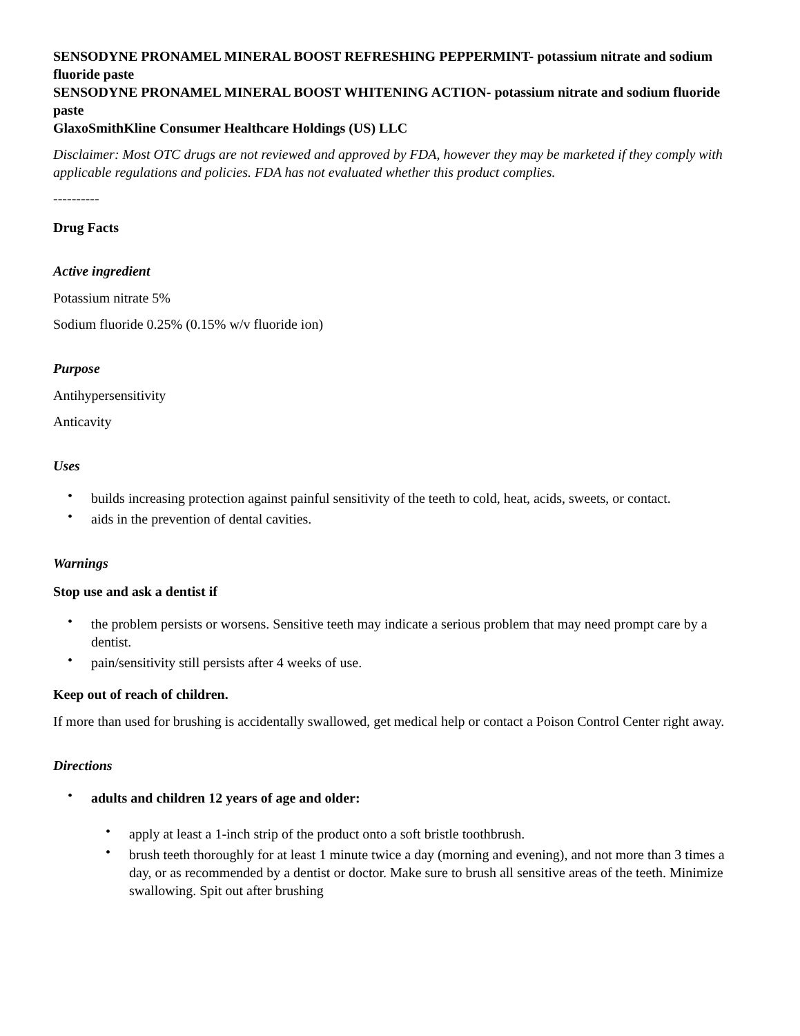SENSODYNE PRONAMEL MINERAL BOOST REFRESHING PEPPERMINT- potassium nitrate and sodium fluoride paste
SENSODYNE PRONAMEL MINERAL BOOST WHITENING ACTION- potassium nitrate and sodium fluoride paste
GlaxoSmithKline Consumer Healthcare Holdings (US) LLC
Disclaimer: Most OTC drugs are not reviewed and approved by FDA, however they may be marketed if they comply with applicable regulations and policies. FDA has not evaluated whether this product complies.
----------
Drug Facts
Active ingredient
Potassium nitrate 5%
Sodium fluoride 0.25% (0.15% w/v fluoride ion)
Purpose
Antihypersensitivity
Anticavity
Uses
• builds increasing protection against painful sensitivity of the teeth to cold, heat, acids, sweets, or contact.
• aids in the prevention of dental cavities.
Warnings
Stop use and ask a dentist if
• the problem persists or worsens. Sensitive teeth may indicate a serious problem that may need prompt care by a dentist.
• pain/sensitivity still persists after 4 weeks of use.
Keep out of reach of children.
If more than used for brushing is accidentally swallowed, get medical help or contact a Poison Control Center right away.
Directions
• adults and children 12 years of age and older:
• apply at least a 1-inch strip of the product onto a soft bristle toothbrush.
• brush teeth thoroughly for at least 1 minute twice a day (morning and evening), and not more than 3 times a day, or as recommended by a dentist or doctor. Make sure to brush all sensitive areas of the teeth. Minimize swallowing. Spit out after brushing